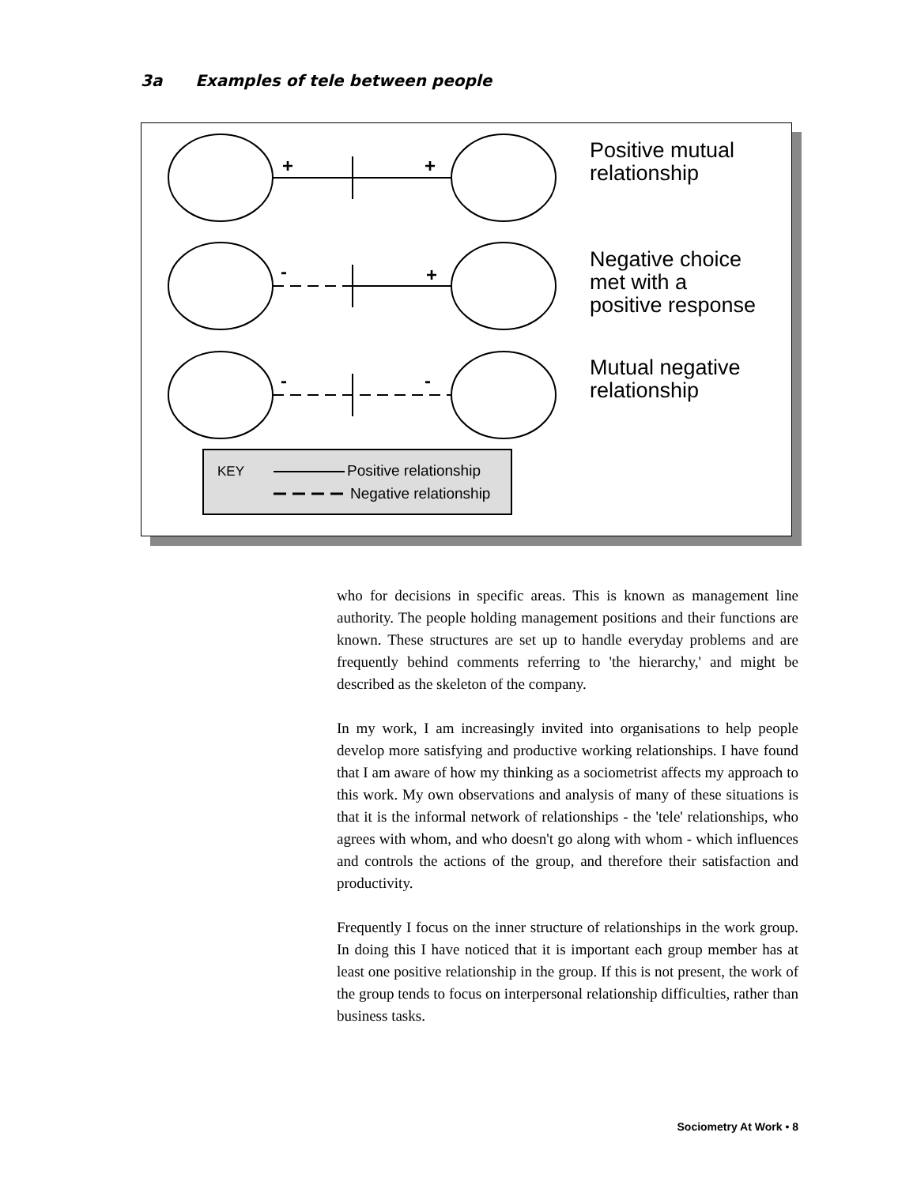3a Examples of tele between people
+
+
-
+
-
-
Positive mutual
relationship
Negative choice
met with a
positive response
Mutual negative
relationship
KEY
Positive relationship
Negative relationship
who for decisions in specific areas. This is known as management line authority. The people holding management positions and their functions are known. These structures are set up to handle everyday problems and are frequently behind comments referring to 'the hierarchy,' and might be described as the skeleton of the company.
In my work, I am increasingly invited into organisations to help people develop more satisfying and productive working relationships. I have found that I am aware of how my thinking as a sociometrist affects my approach to this work. My own observations and analysis of many of these situations is that it is the informal network of relationships - the 'tele' relationships, who agrees with whom, and who doesn't go along with whom - which influences and controls the actions of the group, and therefore their satisfaction and productivity.
Frequently I focus on the inner structure of relationships in the work group. In doing this I have noticed that it is important each group member has at least one positive relationship in the group. If this is not present, the work of the group tends to focus on interpersonal relationship difficulties, rather than business tasks.
Sociometry At Work • 8